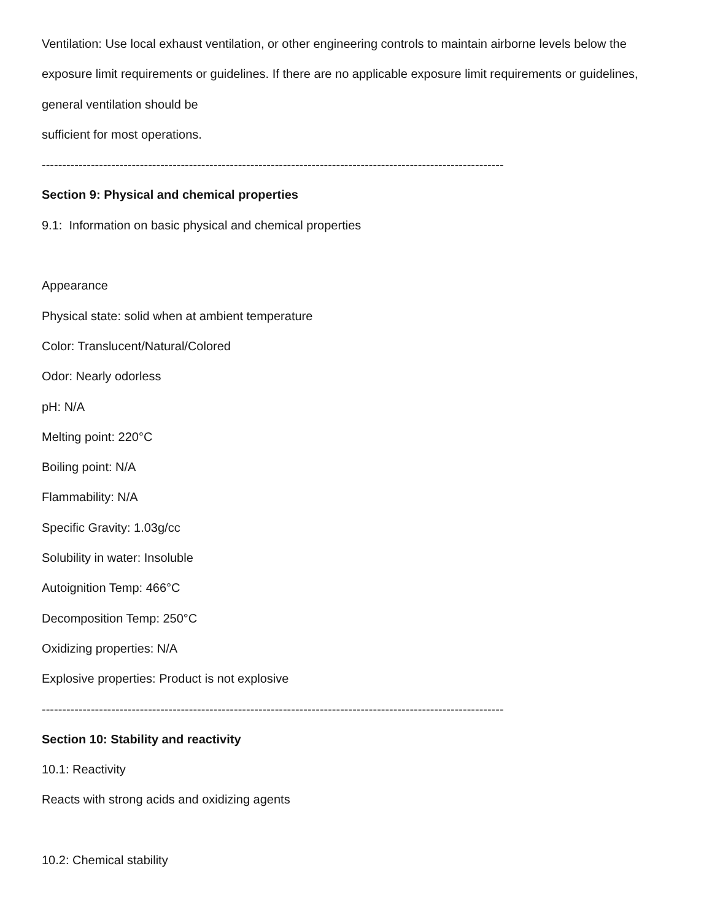Ventilation: Use local exhaust ventilation, or other engineering controls to maintain airborne levels below the
exposure limit requirements or guidelines. If there are no applicable exposure limit requirements or guidelines,
general ventilation should be
sufficient for most operations.
-----------------------------------------------------------------------------------------------------------------
Section 9: Physical and chemical properties
9.1: Information on basic physical and chemical properties
Appearance
Physical state: solid when at ambient temperature
Color: Translucent/Natural/Colored
Odor: Nearly odorless
pH: N/A
Melting point: 220°C
Boiling point: N/A
Flammability: N/A
Specific Gravity: 1.03g/cc
Solubility in water: Insoluble
Autoignition Temp: 466°C
Decomposition Temp: 250°C
Oxidizing properties: N/A
Explosive properties: Product is not explosive
-----------------------------------------------------------------------------------------------------------------
Section 10: Stability and reactivity
10.1: Reactivity
Reacts with strong acids and oxidizing agents
10.2: Chemical stability